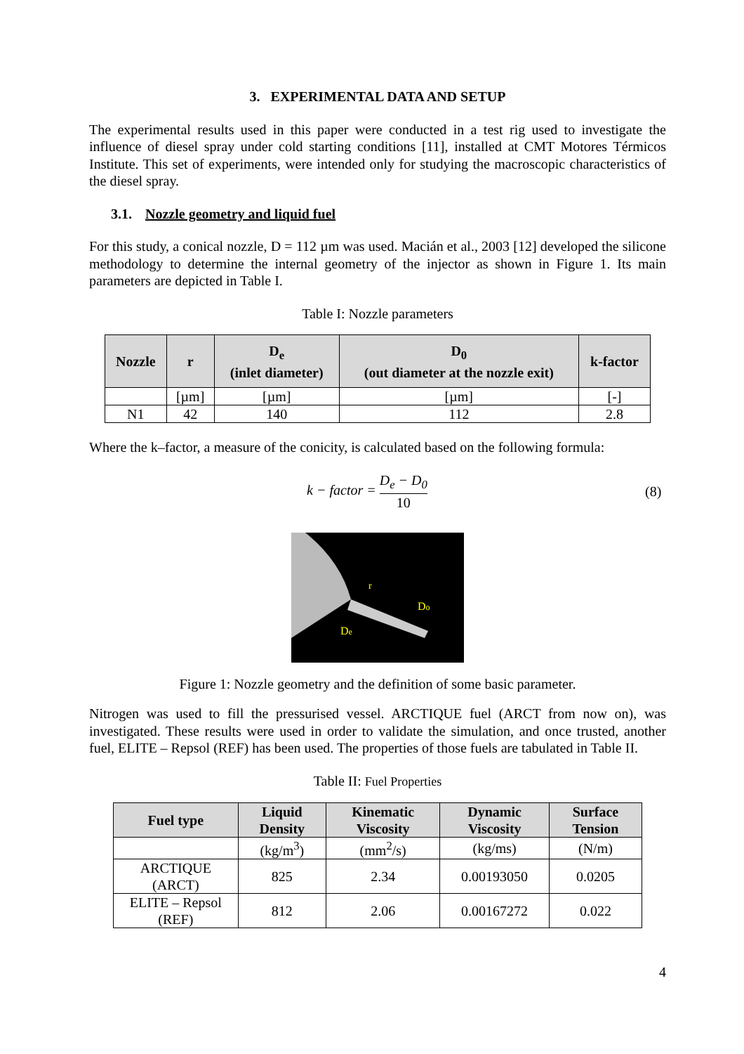3. EXPERIMENTAL DATA AND SETUP
The experimental results used in this paper were conducted in a test rig used to investigate the influence of diesel spray under cold starting conditions [11], installed at CMT Motores Térmicos Institute. This set of experiments, were intended only for studying the macroscopic characteristics of the diesel spray.
3.1. Nozzle geometry and liquid fuel
For this study, a conical nozzle, D = 112 µm was used. Macián et al., 2003 [12] developed the silicone methodology to determine the internal geometry of the injector as shown in Figure 1. Its main parameters are depicted in Table I.
Table I: Nozzle parameters
| Nozzle | r | D<sub>e</sub> (inlet diameter) | D<sub>0</sub> (out diameter at the nozzle exit) | k-factor |
| --- | --- | --- | --- | --- |
| | [µm] | [µm] | [µm] | [-] |
| N1 | 42 | 140 | 112 | 2.8 |
Where the k–factor, a measure of the conicity, is calculated based on the following formula:
k − factor = D<sub>e</sub> − D<sub>0</sub> 10
(8)
r
Do
De
Figure 1: Nozzle geometry and the definition of some basic parameter.
Nitrogen was used to fill the pressurised vessel. ARCTIQUE fuel (ARCT from now on), was investigated. These results were used in order to validate the simulation, and once trusted, another fuel, ELITE – Repsol (REF) has been used. The properties of those fuels are tabulated in Table II.
Table II: Fuel Properties
| Fuel type | Liquid Density | Kinematic Viscosity | Dynamic Viscosity | Surface Tension |
| --- | --- | --- | --- | --- |
| | (kg/m<sup>3</sup>) | (mm<sup>2</sup>/s) | (kg/ms) | (N/m) |
| ARCTIQUE (ARCT) | 825 | 2.34 | 0.00193050 | 0.0205 |
| ELITE – Repsol (REF) | 812 | 2.06 | 0.00167272 | 0.022 |
4